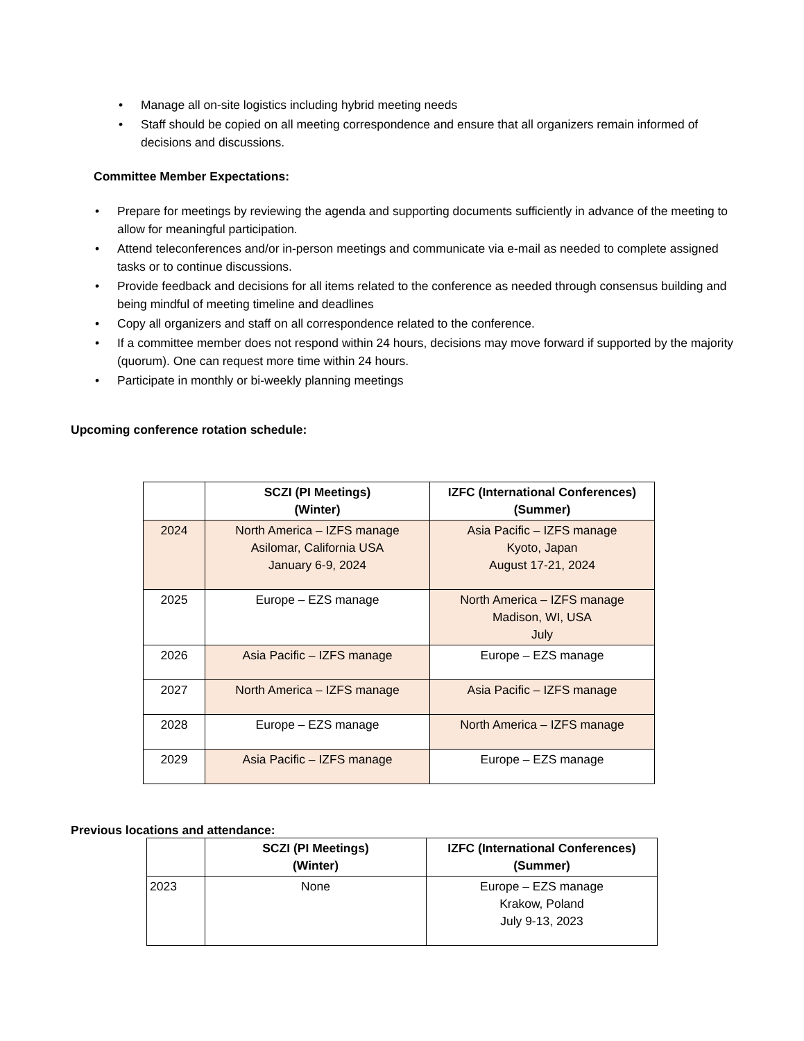• Manage all on-site logistics including hybrid meeting needs
• Staff should be copied on all meeting correspondence and ensure that all organizers remain informed of decisions and discussions.
Committee Member Expectations:
• Prepare for meetings by reviewing the agenda and supporting documents sufficiently in advance of the meeting to allow for meaningful participation.
• Attend teleconferences and/or in-person meetings and communicate via e-mail as needed to complete assigned tasks or to continue discussions.
• Provide feedback and decisions for all items related to the conference as needed through consensus building and being mindful of meeting timeline and deadlines
• Copy all organizers and staff on all correspondence related to the conference.
• If a committee member does not respond within 24 hours, decisions may move forward if supported by the majority (quorum). One can request more time within 24 hours.
• Participate in monthly or bi-weekly planning meetings
Upcoming conference rotation schedule:
| | SCZI (PI Meetings) (Winter) | IZFC (International Conferences) (Summer) |
| --- | --- | --- |
| 2024 | North America – IZFS manage Asilomar, California USA January 6-9, 2024 | Asia Pacific – IZFS manage Kyoto, Japan August 17-21, 2024 |
| 2025 | Europe – EZS manage | North America – IZFS manage Madison, WI, USA July |
| 2026 | Asia Pacific – IZFS manage | Europe – EZS manage |
| 2027 | North America – IZFS manage | Asia Pacific – IZFS manage |
| 2028 | Europe – EZS manage | North America – IZFS manage |
| 2029 | Asia Pacific – IZFS manage | Europe – EZS manage |
Previous locations and attendance:
| | SCZI (PI Meetings) (Winter) | IZFC (International Conferences) (Summer) |
| --- | --- | --- |
| 2023 | None | Europe – EZS manage Krakow, Poland July 9-13, 2023 |